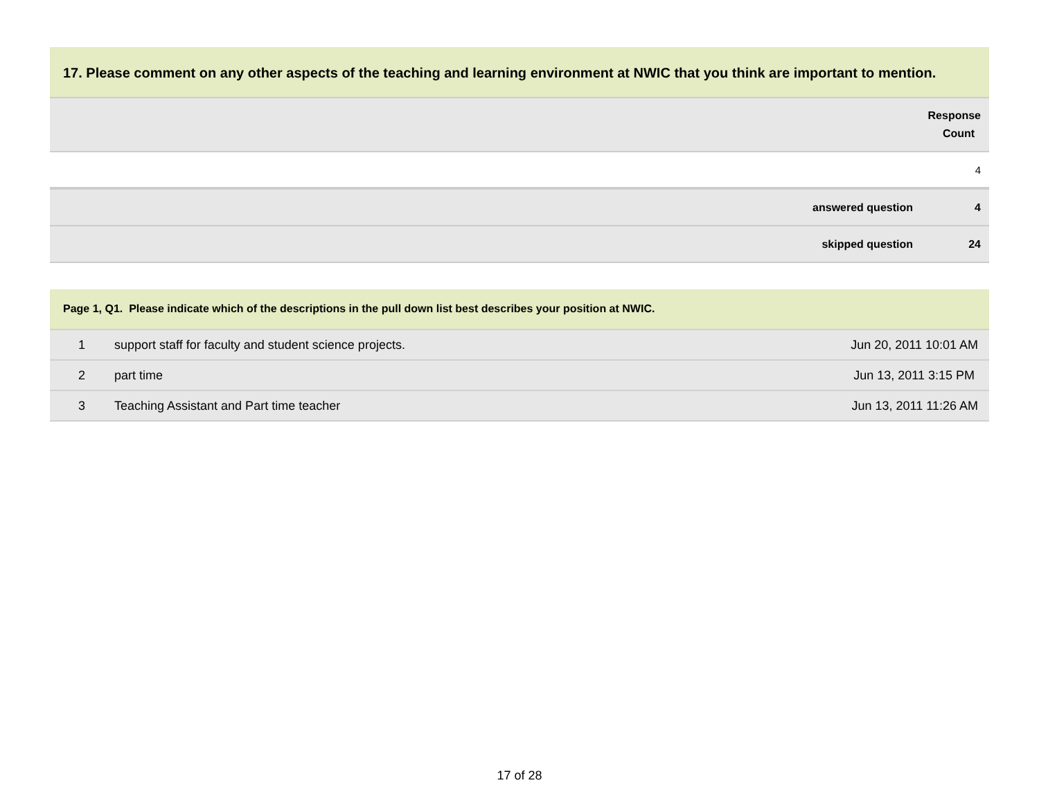17. Please comment on any other aspects of the teaching and learning environment at NWIC that you think are important to mention.
| Response Count |
| 4 |
| answered question | 4 |
| skipped question | 24 |
Page 1, Q1. Please indicate which of the descriptions in the pull down list best describes your position at NWIC.
| 1 | support staff for faculty and student science projects. | Jun 20, 2011 10:01 AM |
| 2 | part time | Jun 13, 2011 3:15 PM |
| 3 | Teaching Assistant and Part time teacher | Jun 13, 2011 11:26 AM |
17 of 28